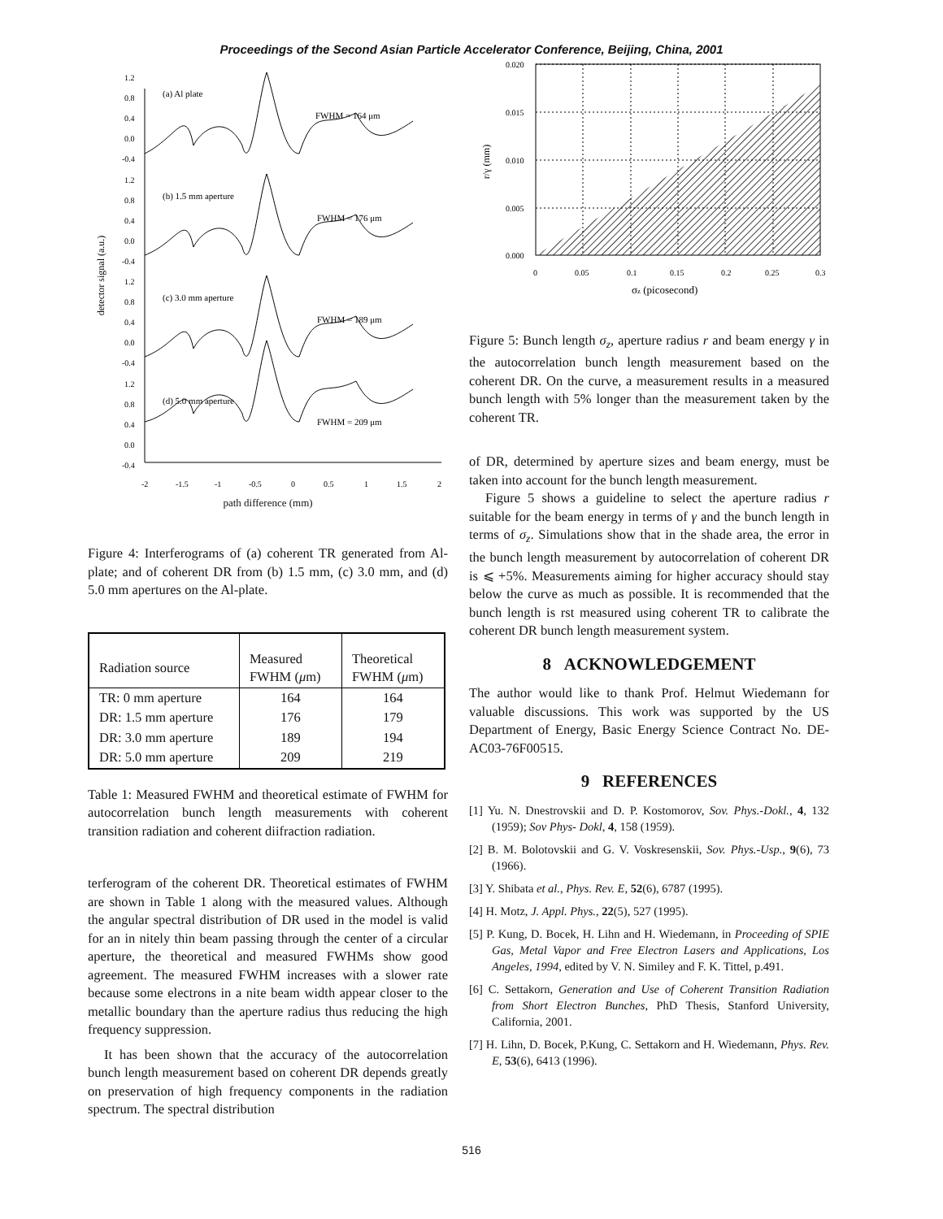Proceedings of the Second Asian Particle Accelerator Conference, Beijing, China, 2001
detector signal (a.u.)
1.2
0.8
0.4
0.0
-0.4
1.2
0.8
0.4
0.0
-0.4
1.2
0.8
0.4
0.0
-0.4
1.2
0.8
0.4
0.0
-0.4
(a) Al plate
FWHM = 164 μm
(b) 1.5 mm aperture
FWHM = 176 μm
(c) 3.0 mm aperture
FWHM = 189 μm
(d) 5.0 mm aperture
FWHM = 209 μm
-2
-1.5
-1
-0.5
0
0.5
1
1.5
2
path difference (mm)
Figure 4: Interferograms of (a) coherent TR generated from Al-plate; and of coherent DR from (b) 1.5 mm, (c) 3.0 mm, and (d) 5.0 mm apertures on the Al-plate.
| Radiation source | Measured FWHM ( μ m) | Theoretical FWHM ( μ m) |
| --- | --- | --- |
| TR: 0 mm aperture | 164 | 164 |
| DR: 1.5 mm aperture | 176 | 179 |
| DR: 3.0 mm aperture | 189 | 194 |
| DR: 5.0 mm aperture | 209 | 219 |
Table 1: Measured FWHM and theoretical estimate of FWHM for autocorrelation bunch length measurements with coherent transition radiation and coherent diifraction radiation.
terferogram of the coherent DR. Theoretical estimates of FWHM are shown in Table 1 along with the measured values. Although the angular spectral distribution of DR used in the model is valid for an in nitely thin beam passing through the center of a circular aperture, the theoretical and measured FWHMs show good agreement. The measured FWHM increases with a slower rate because some electrons in a nite beam width appear closer to the metallic boundary than the aperture radius thus reducing the high frequency suppression.
It has been shown that the accuracy of the autocorrelation bunch length measurement based on coherent DR depends greatly on preservation of high frequency components in the radiation spectrum. The spectral distribution
0.020
0.015
0.010
0.005
0.000
0
0.05
0.1
0.15
0.2
0.25
0.3
r/γ (mm)
σz (picosecond)
Figure 5: Bunch length σ<sub>z</sub>, aperture radius r and beam energy γ in the autocorrelation bunch length measurement based on the coherent DR. On the curve, a measurement results in a measured bunch length with 5% longer than the measurement taken by the coherent TR.
of DR, determined by aperture sizes and beam energy, must be taken into account for the bunch length measurement.
Figure 5 shows a guideline to select the aperture radius r suitable for the beam energy in terms of γ and the bunch length in terms of σ<sub>z</sub>. Simulations show that in the shade area, the error in the bunch length measurement by autocorrelation of coherent DR is ⩽ +5%. Measurements aiming for higher accuracy should stay below the curve as much as possible. It is recommended that the bunch length is rst measured using coherent TR to calibrate the coherent DR bunch length measurement system.
8 ACKNOWLEDGEMENT
The author would like to thank Prof. Helmut Wiedemann for valuable discussions. This work was supported by the US Department of Energy, Basic Energy Science Contract No. DE-AC03-76F00515.
9 REFERENCES
[1] Yu. N. Dnestrovskii and D. P. Kostomorov, Sov. Phys.-Dokl., 4, 132 (1959); Sov Phys- Dokl, 4, 158 (1959).
[2] B. M. Bolotovskii and G. V. Voskresenskii, Sov. Phys.-Usp., 9(6), 73 (1966).
[3] Y. Shibata et al., Phys. Rev. E, 52(6), 6787 (1995).
[4] H. Motz, J. Appl. Phys., 22(5), 527 (1995).
[5] P. Kung, D. Bocek, H. Lihn and H. Wiedemann, in Proceeding of SPIE Gas, Metal Vapor and Free Electron Lasers and Applications, Los Angeles, 1994, edited by V. N. Similey and F. K. Tittel, p.491.
[6] C. Settakorn, Generation and Use of Coherent Transition Radiation from Short Electron Bunches, PhD Thesis, Stanford University, California, 2001.
[7] H. Lihn, D. Bocek, P.Kung, C. Settakorn and H. Wiedemann, Phys. Rev. E, 53(6), 6413 (1996).
516